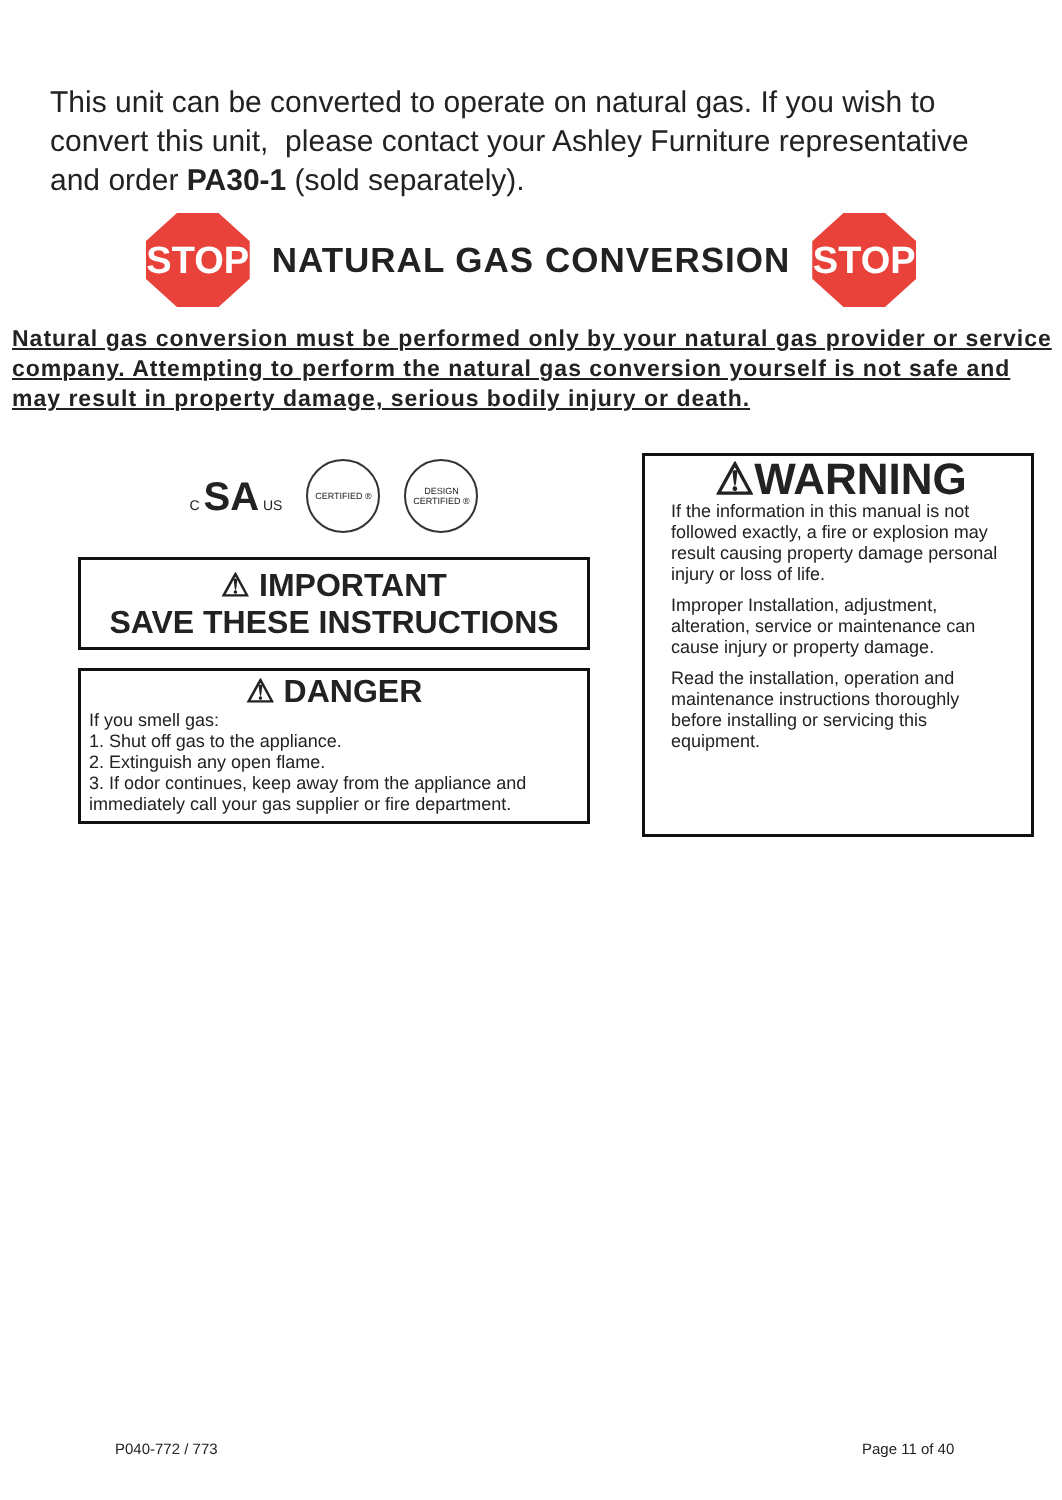This unit can be converted to operate on natural gas. If you wish to convert this unit, please contact your Ashley Furniture representative and order PA30-1 (sold separately).
STOP
NATURAL GAS CONVERSION
STOP
Natural gas conversion must be performed only by your natural gas provider or service company. Attempting to perform the natural gas conversion yourself is not safe and may result in property damage, serious bodily injury or death.
C SA US
CERTIFIED ®
DESIGN CERTIFIED ®
⚠ IMPORTANT
SAVE THESE INSTRUCTIONS
⚠ DANGER
If you smell gas:
1. Shut off gas to the appliance.
2. Extinguish any open flame.
3. If odor continues, keep away from the appliance and immediately call your gas supplier or fire department.
⚠WARNING
If the information in this manual is not followed exactly, a fire or explosion may result causing property damage personal injury or loss of life.
Improper Installation, adjustment, alteration, service or maintenance can cause injury or property damage.
Read the installation, operation and maintenance instructions thoroughly before installing or servicing this equipment.
P040-772 / 773 Page 11 of 40